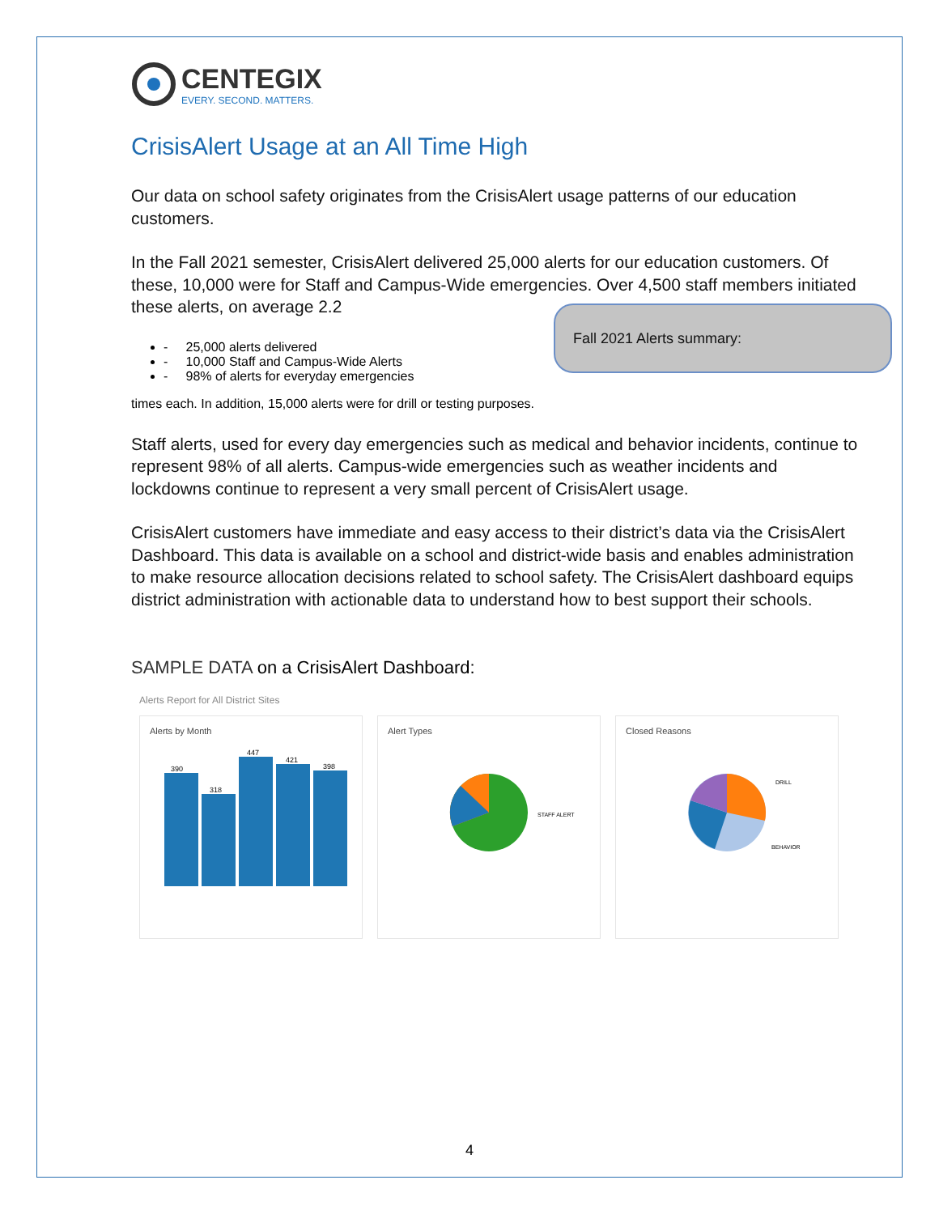CENTEGIX
EVERY. SECOND. MATTERS.
CrisisAlert Usage at an All Time High
Our data on school safety originates from the CrisisAlert usage patterns of our education customers.
In the Fall 2021 semester, CrisisAlert delivered 25,000 alerts for our education customers. Of these, 10,000 were for Staff and Campus-Wide emergencies. Over 4,500 staff members initiated these alerts, on average 2.2 Fall 2021 Alerts summary:
- 25,000 alerts delivered
- 10,000 Staff and Campus-Wide Alerts
- 98% of alerts for everyday emergencies
times each. In addition, 15,000 alerts were for drill or testing purposes.
Staff alerts, used for every day emergencies such as medical and behavior incidents, continue to represent 98% of all alerts. Campus-wide emergencies such as weather incidents and lockdowns continue to represent a very small percent of CrisisAlert usage.
CrisisAlert customers have immediate and easy access to their district’s data via the CrisisAlert Dashboard. This data is available on a school and district-wide basis and enables administration to make resource allocation decisions related to school safety. The CrisisAlert dashboard equips district administration with actionable data to understand how to best support their schools.
SAMPLE DATA on a CrisisAlert Dashboard:
Alerts Report for All District Sites
Alerts by Month
390
318
447
421
398
Alert Types
STAFF ALERT
Closed Reasons
DRILL
BEHAVIOR
4